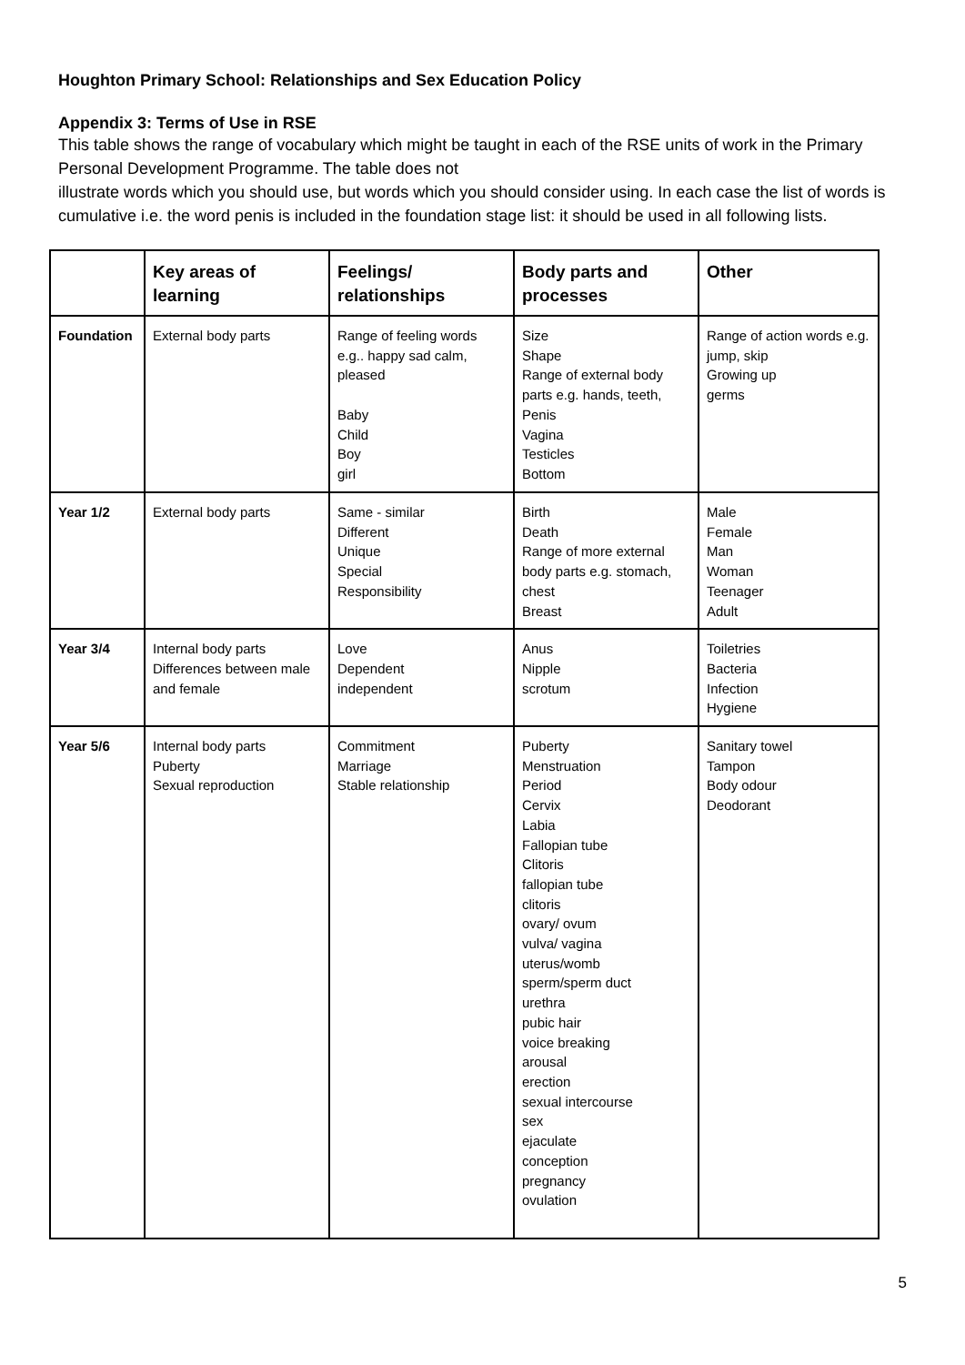Houghton Primary School: Relationships and Sex Education Policy
Appendix 3: Terms of Use in RSE
This table shows the range of vocabulary which might be taught in each of the RSE units of work in the Primary Personal Development Programme. The table does not
illustrate words which you should use, but words which you should consider using. In each case the list of words is cumulative i.e. the word penis is included in the foundation stage list: it should be used in all following lists.
| | Key areas of learning | Feelings/ relationships | Body parts and processes | Other |
| --- | --- | --- | --- | --- |
| Foundation | External body parts | Range of feeling words e.g.. happy sad calm, pleased Baby Child Boy girl | Size Shape Range of external body parts e.g. hands, teeth, Penis Vagina Testicles Bottom | Range of action words e.g. jump, skip Growing up germs |
| Year 1/2 | External body parts | Same - similar Different Unique Special Responsibility | Birth Death Range of more external body parts e.g. stomach, chest Breast | Male Female Man Woman Teenager Adult |
| Year 3/4 | Internal body parts Differences between male and female | Love Dependent independent | Anus Nipple scrotum | Toiletries Bacteria Infection Hygiene |
| Year 5/6 | Internal body parts Puberty Sexual reproduction | Commitment Marriage Stable relationship | Puberty Menstruation Period Cervix Labia Fallopian tube Clitoris fallopian tube clitoris ovary/ ovum vulva/ vagina uterus/womb sperm/sperm duct urethra pubic hair voice breaking arousal erection sexual intercourse sex ejaculate conception pregnancy ovulation | Sanitary towel Tampon Body odour Deodorant |
5